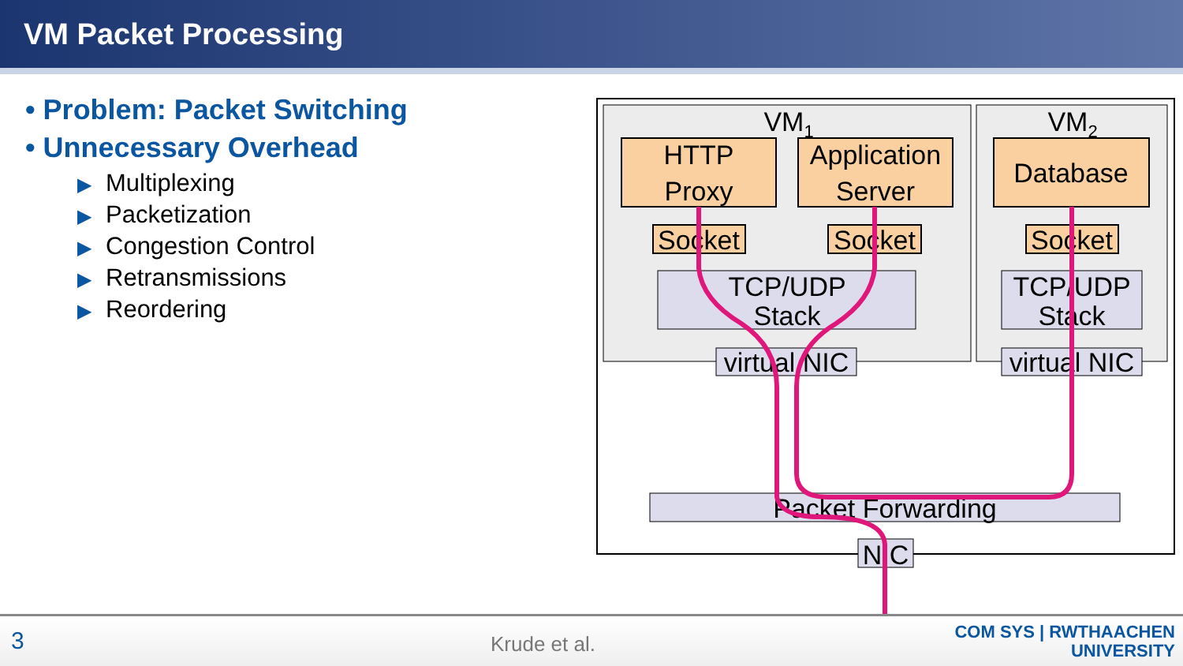VM Packet Processing
• Problem: Packet Switching
• Unnecessary Overhead
▶ Multiplexing
▶ Packetization
▶ Congestion Control
▶ Retransmissions
▶ Reordering
VM1
VM2
HTTP
Proxy
Application
Server
Database
Socket
Socket
Socket
TCP/UDP
Stack
TCP/UDP
Stack
virtual NIC
virtual NIC
Packet Forwarding
NIC
3 Krude et al.
COM SYS | RWTHAACHEN
UNIVERSITY